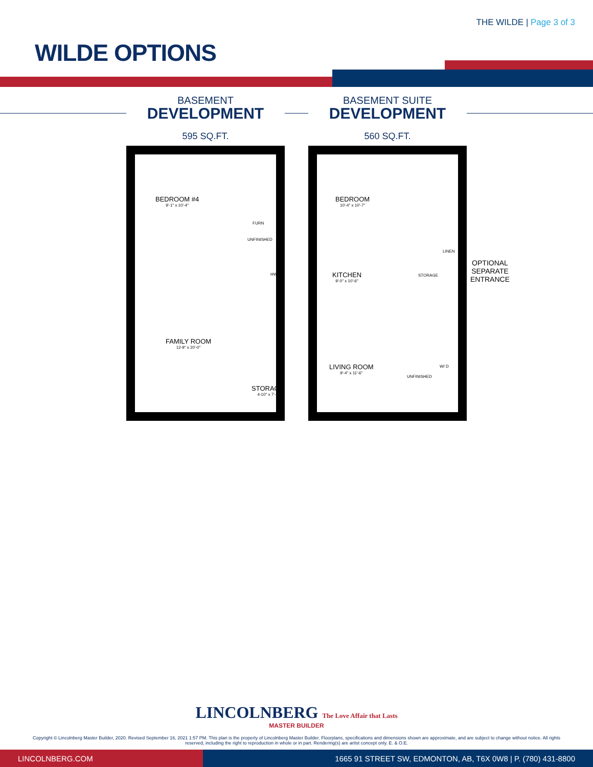THE WILDE | Page 3 of 3
WILDE OPTIONS
BASEMENT
DEVELOPMENT
595 SQ.FT.
BEDROOM #4
9'-1" x 10'-4"
FURN
UNFINISHED
HWT
FAMILY ROOM
12-9" x 20'-0"
STORAGE
4-10" x 7'-8
BASEMENT SUITE
DEVELOPMENT
560 SQ.FT.
BEDROOM
10'-4" x 10'-7"
LINEN
KITCHEN
9'-0" x 10'-6"
STORAGE
LIVING ROOM
9'-4" x 11'-6"
W/ D
UNFINISHED
OPTIONAL
SEPARATE
ENTRANCE
LINCOLNBERG The Love Affair that Lasts
MASTER BUILDER
Copyright © Lincolnberg Master Builder, 2020. Revised September 16, 2021 1:57 PM. This plan is the property of Lincolnberg Master Builder. Floorplans, specifications and dimensions shown are approximate, and are subject to change without notice. All rights reserved, including the right to reproduction in whole or in part. Rendering(s) are artist concept only. E. & O.E.
LINCOLNBERG.COM 1665 91 STREET SW, EDMONTON, AB, T6X 0W8 | P. (780) 431-8800